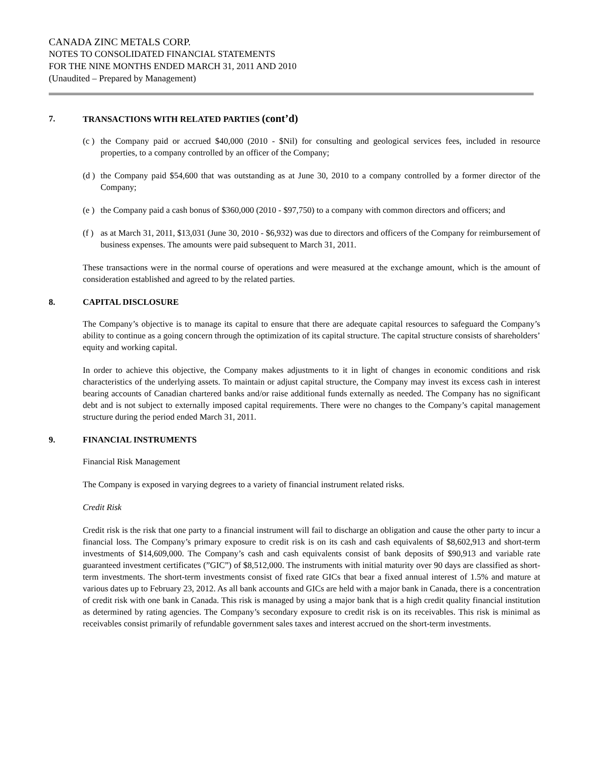CANADA ZINC METALS CORP.
NOTES TO CONSOLIDATED FINANCIAL STATEMENTS
FOR THE NINE MONTHS ENDED MARCH 31, 2011 AND 2010
(Unaudited – Prepared by Management)
7. TRANSACTIONS WITH RELATED PARTIES (cont’d)
(c ) the Company paid or accrued $40,000 (2010 - $Nil) for consulting and geological services fees, included in resource properties, to a company controlled by an officer of the Company;
(d ) the Company paid $54,600 that was outstanding as at June 30, 2010 to a company controlled by a former director of the Company;
(e ) the Company paid a cash bonus of $360,000 (2010 - $97,750) to a company with common directors and officers; and
(f ) as at March 31, 2011, $13,031 (June 30, 2010 - $6,932) was due to directors and officers of the Company for reimbursement of business expenses. The amounts were paid subsequent to March 31, 2011.
These transactions were in the normal course of operations and were measured at the exchange amount, which is the amount of consideration established and agreed to by the related parties.
8. CAPITAL DISCLOSURE
The Company’s objective is to manage its capital to ensure that there are adequate capital resources to safeguard the Company’s ability to continue as a going concern through the optimization of its capital structure. The capital structure consists of shareholders’ equity and working capital.
In order to achieve this objective, the Company makes adjustments to it in light of changes in economic conditions and risk characteristics of the underlying assets. To maintain or adjust capital structure, the Company may invest its excess cash in interest bearing accounts of Canadian chartered banks and/or raise additional funds externally as needed. The Company has no significant debt and is not subject to externally imposed capital requirements. There were no changes to the Company’s capital management structure during the period ended March 31, 2011.
9. FINANCIAL INSTRUMENTS
Financial Risk Management
The Company is exposed in varying degrees to a variety of financial instrument related risks.
Credit Risk
Credit risk is the risk that one party to a financial instrument will fail to discharge an obligation and cause the other party to incur a financial loss. The Company’s primary exposure to credit risk is on its cash and cash equivalents of $8,602,913 and short-term investments of $14,609,000. The Company’s cash and cash equivalents consist of bank deposits of $90,913 and variable rate guaranteed investment certificates (”GIC”) of $8,512,000. The instruments with initial maturity over 90 days are classified as short-term investments. The short-term investments consist of fixed rate GICs that bear a fixed annual interest of 1.5% and mature at various dates up to February 23, 2012. As all bank accounts and GICs are held with a major bank in Canada, there is a concentration of credit risk with one bank in Canada. This risk is managed by using a major bank that is a high credit quality financial institution as determined by rating agencies. The Company’s secondary exposure to credit risk is on its receivables. This risk is minimal as receivables consist primarily of refundable government sales taxes and interest accrued on the short-term investments.